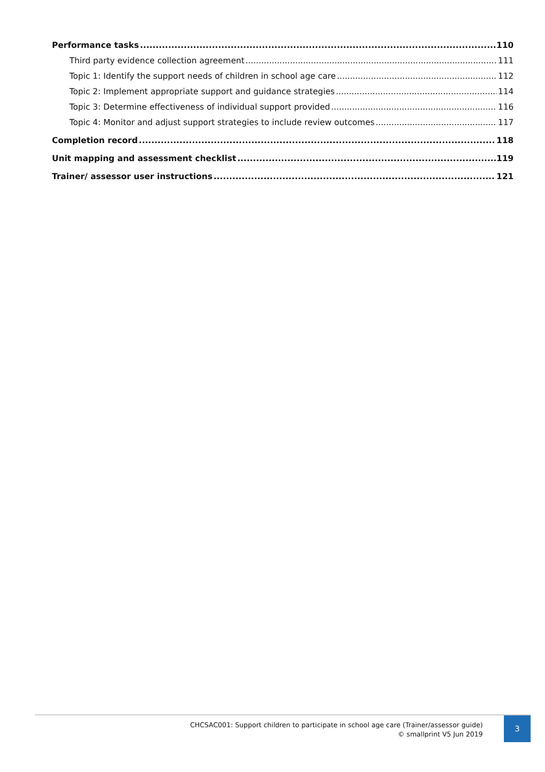Performance tasks 110
Third party evidence collection agreement 111
Topic 1: Identify the support needs of children in school age care 112
Topic 2: Implement appropriate support and guidance strategies 114
Topic 3: Determine effectiveness of individual support provided 116
Topic 4: Monitor and adjust support strategies to include review outcomes 117
Completion record 118
Unit mapping and assessment checklist 119
Trainer/ assessor user instructions 121
CHCSAC001: Support children to participate in school age care (Trainer/assessor guide)
© smallprint V5 Jun 2019
3